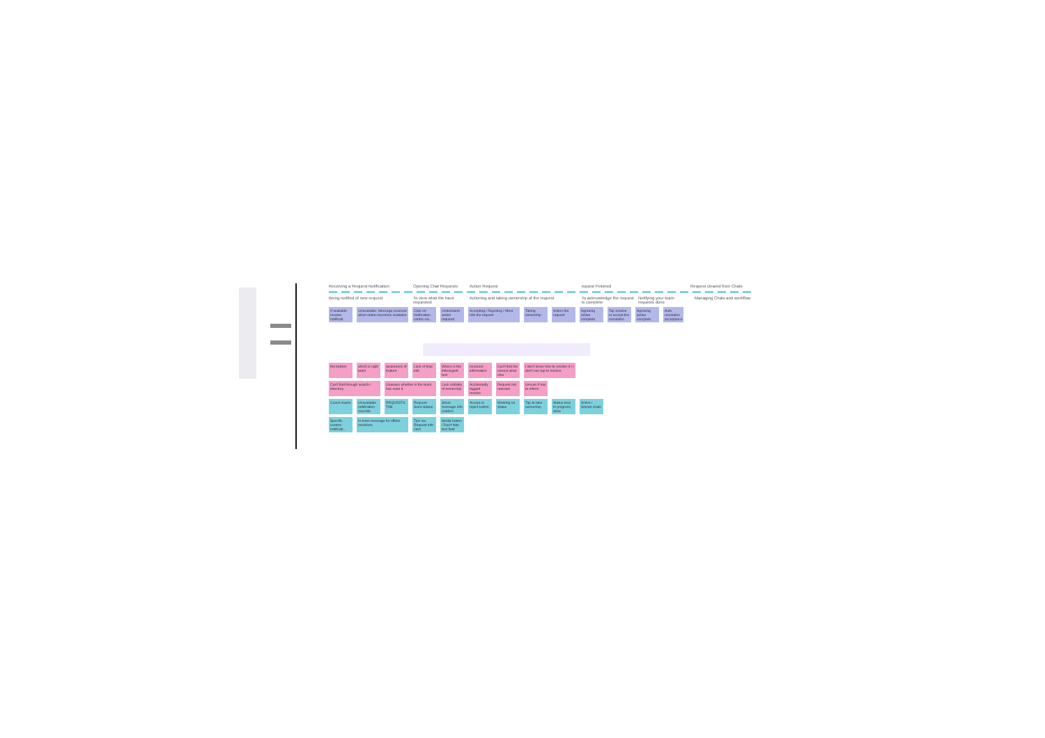Receiving a Request Notification
Opening Chat Requests
Action Request equest Finished Request cleared from Chats
Being notified of new request To view what the have requested
Actioning and taking ownership of the request
To acknowledge the request is complete
Notifying your team requests done
Managing Chats and workflow
If available receive notificati.
Unavailable: Message received when status becomes available
Click on notification centre via...
Understand action required
Accepting / Rejecting / More Info the request
Taking ownership
Action the request
Agreeing action complete
Tap resolve or accept the resolution
Agreeing action complete
Auto resolution acceptance
the bottom which is right team
awareness of feature
Lack of final info
Where is the info/urgent text
Incorrect information
Can't find the correct what else
I don't know how to resolve it / I don't see tap to resolve
Can't find through search / directory
Unaware whether in the team has seen it
Lack visibility of ownership
Accidentally tagged resolve
Request not relevant
Unsure if has to inform
Coach marks
Unavailable notification override
REQUESTS TAB
Request Seen Status
Show message info readers
Accept or reject button
Working on status
Tap to take ownership
Status new in progress, done
Active / Solved chats
Specific custom notificati...
In team message for offline members
Tips via Request info card
Media button / Don't hide text field